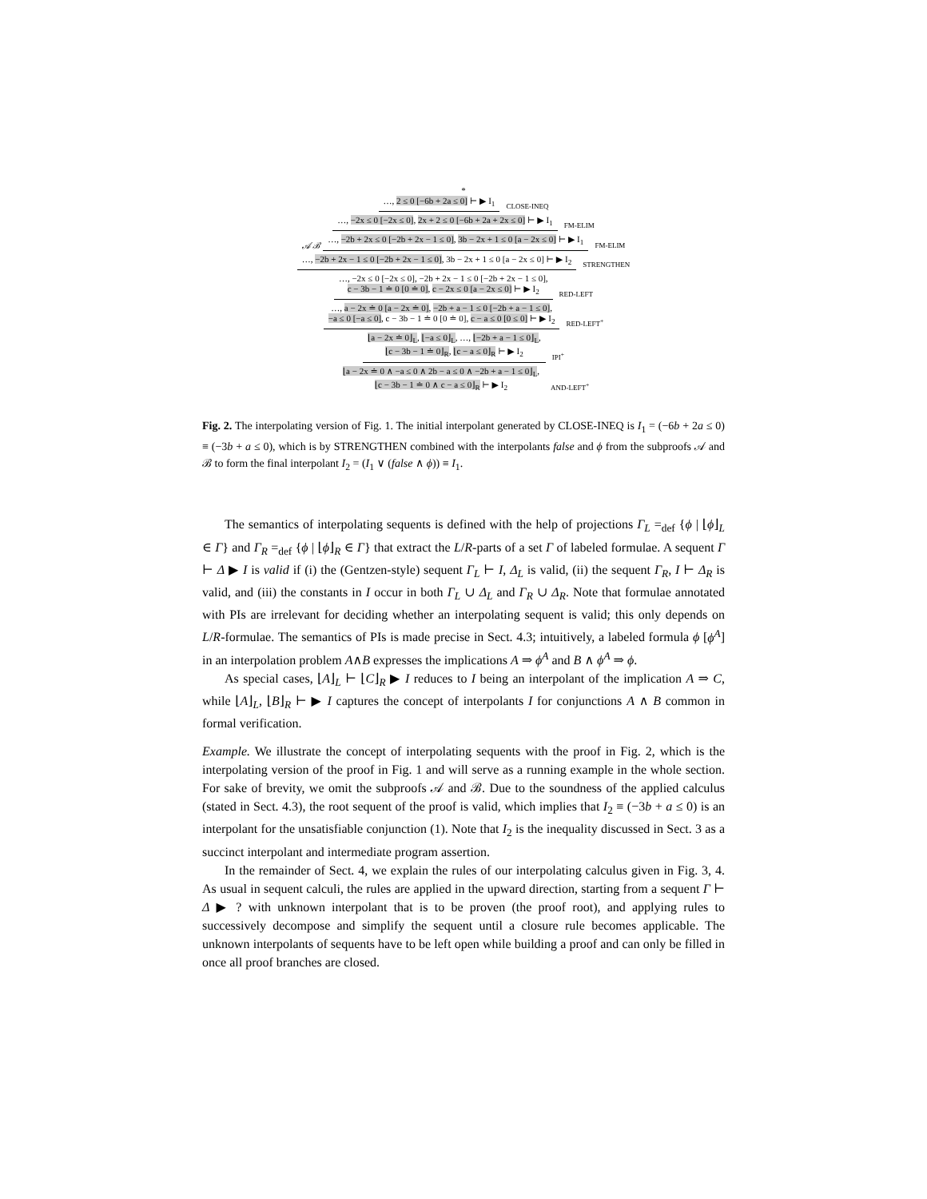*
…, 2 ≤ 0 [−6b + 2a ≤ 0] ⊢ ▶ I<sub>1</sub> CLOSE-INEQ
…, −2x ≤ 0 [−2x ≤ 0], 2x + 2 ≤ 0 [−6b + 2a + 2x ≤ 0] ⊢ ▶ I<sub>1</sub> FM-ELIM
𝒜 ℬ …, −2b + 2x ≤ 0 [−2b + 2x − 1 ≤ 0], 3b − 2x + 1 ≤ 0 [a − 2x ≤ 0] ⊢ ▶ I<sub>1</sub> FM-ELIM
…, −2b + 2x − 1 ≤ 0 [−2b + 2x − 1 ≤ 0], 3b − 2x + 1 ≤ 0 [a − 2x ≤ 0] ⊢ ▶ I<sub>2</sub> STRENGTHEN
…, −2x ≤ 0 [−2x ≤ 0], −2b + 2x − 1 ≤ 0 [−2b + 2x − 1 ≤ 0],
c − 3b − 1 ≐ 0 [0 ≐ 0], c − 2x ≤ 0 [a − 2x ≤ 0] ⊢ ▶ I<sub>2</sub> RED-LEFT
…, a − 2x ≐ 0 [a − 2x ≐ 0], −2b + a − 1 ≤ 0 [−2b + a − 1 ≤ 0],
−a ≤ 0 [−a ≤ 0], c − 3b − 1 ≐ 0 [0 ≐ 0], c − a ≤ 0 [0 ≤ 0] ⊢ ▶ I<sub>2</sub> RED-LEFT<sup>+</sup>
⌊a − 2x ≐ 0⌋<sub>L</sub>, ⌊−a ≤ 0⌋<sub>L</sub>, …, ⌊−2b + a − 1 ≤ 0⌋<sub>L</sub>,
⌊c − 3b − 1 ≐ 0⌋<sub>R</sub>, ⌊c − a ≤ 0⌋<sub>R</sub> ⊢ ▶ I<sub>2</sub> IPI<sup>+</sup>
⌊a − 2x ≐ 0 ∧ −a ≤ 0 ∧ 2b − a ≤ 0 ∧ −2b + a − 1 ≤ 0⌋<sub>L</sub>,
⌊c − 3b − 1 ≐ 0 ∧ c − a ≤ 0⌋<sub>R</sub> ⊢ ▶ I<sub>2</sub> AND-LEFT<sup>+</sup>
Fig. 2. The interpolating version of Fig. 1. The initial interpolant generated by CLOSE-INEQ is I<sub>1</sub> = (−6b + 2a ≤ 0) ≡ (−3b + a ≤ 0), which is by STRENGTHEN combined with the interpolants false and ϕ from the subproofs 𝒜 and ℬ to form the final interpolant I<sub>2</sub> = (I<sub>1</sub> ∨ (false ∧ ϕ)) ≡ I<sub>1</sub>.
The semantics of interpolating sequents is defined with the help of projections Γ<sub>L</sub> =<sub>def</sub> {ϕ | ⌊ϕ⌋<sub>L</sub> ∈ Γ} and Γ<sub>R</sub> =<sub>def</sub> {ϕ | ⌊ϕ⌋<sub>R</sub> ∈ Γ} that extract the L/R-parts of a set Γ of labeled formulae. A sequent Γ ⊢ Δ ▶ I is valid if (i) the (Gentzen-style) sequent Γ<sub>L</sub> ⊢ I, Δ<sub>L</sub> is valid, (ii) the sequent Γ<sub>R</sub>, I ⊢ Δ<sub>R</sub> is valid, and (iii) the constants in I occur in both Γ<sub>L</sub> ∪ Δ<sub>L</sub> and Γ<sub>R</sub> ∪ Δ<sub>R</sub>. Note that formulae annotated with PIs are irrelevant for deciding whether an interpolating sequent is valid; this only depends on L/R-formulae. The semantics of PIs is made precise in Sect. 4.3; intuitively, a labeled formula ϕ [ϕ<sup>A</sup>] in an interpolation problem A∧B expresses the implications A ⇒ ϕ<sup>A</sup> and B ∧ ϕ<sup>A</sup> ⇒ ϕ.
As special cases, ⌊A⌋<sub>L</sub> ⊢ ⌊C⌋<sub>R</sub> ▶ I reduces to I being an interpolant of the implication A ⇒ C, while ⌊A⌋<sub>L</sub>, ⌊B⌋<sub>R</sub> ⊢ ▶ I captures the concept of interpolants I for conjunctions A ∧ B common in formal verification.
Example. We illustrate the concept of interpolating sequents with the proof in Fig. 2, which is the interpolating version of the proof in Fig. 1 and will serve as a running example in the whole section. For sake of brevity, we omit the subproofs 𝒜 and ℬ. Due to the soundness of the applied calculus (stated in Sect. 4.3), the root sequent of the proof is valid, which implies that I<sub>2</sub> ≡ (−3b + a ≤ 0) is an interpolant for the unsatisfiable conjunction (1). Note that I<sub>2</sub> is the inequality discussed in Sect. 3 as a succinct interpolant and intermediate program assertion.
In the remainder of Sect. 4, we explain the rules of our interpolating calculus given in Fig. 3, 4. As usual in sequent calculi, the rules are applied in the upward direction, starting from a sequent Γ ⊢ Δ ▶ ? with unknown interpolant that is to be proven (the proof root), and applying rules to successively decompose and simplify the sequent until a closure rule becomes applicable. The unknown interpolants of sequents have to be left open while building a proof and can only be filled in once all proof branches are closed.